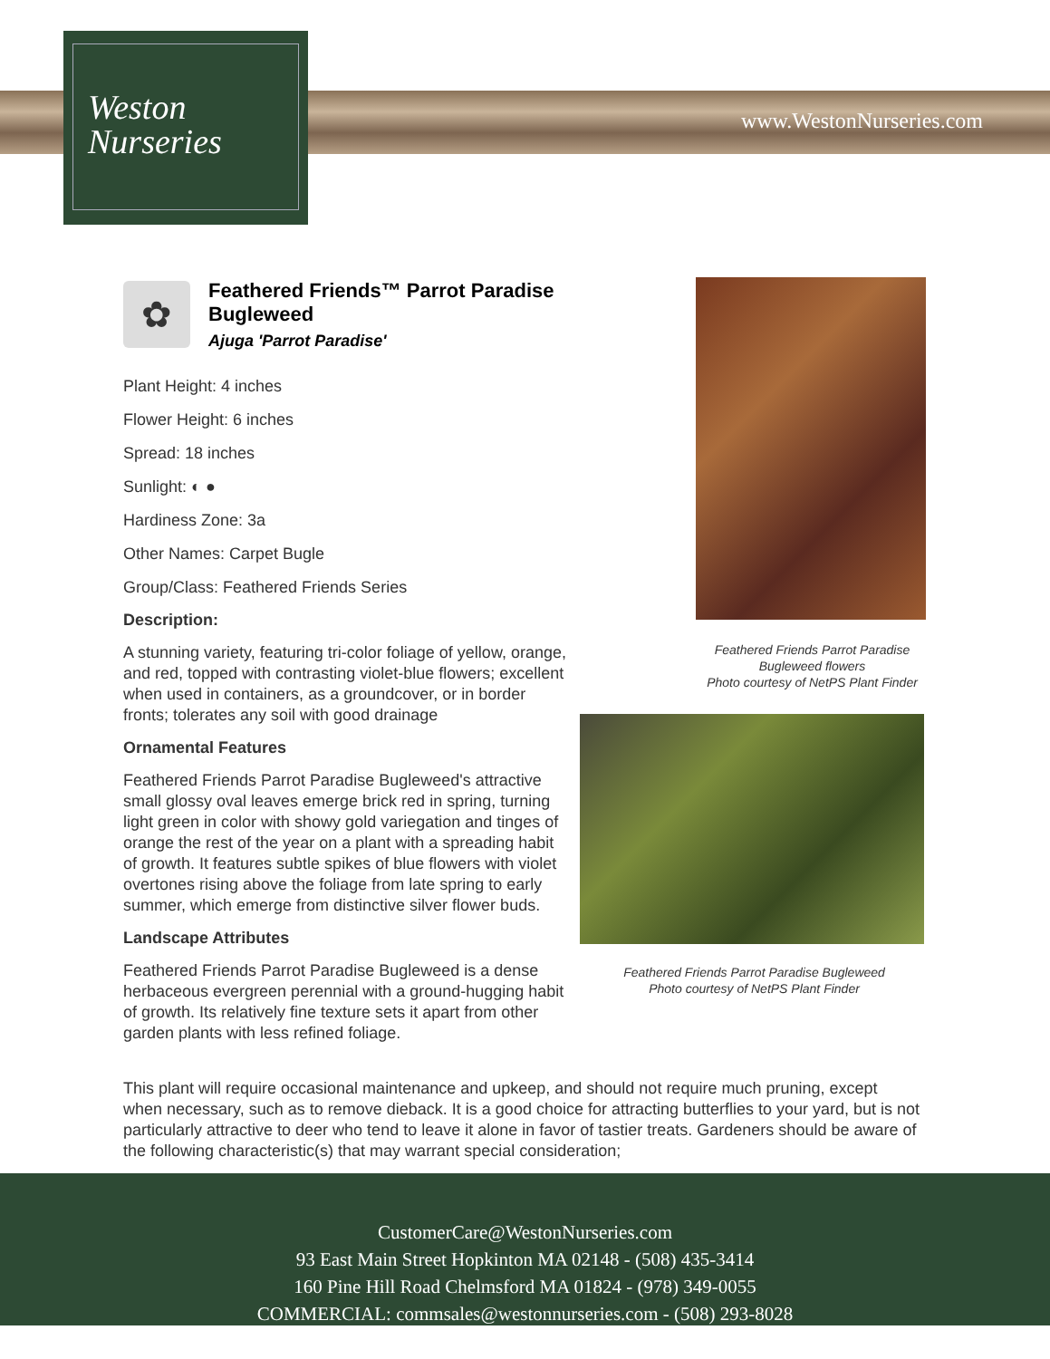Weston
Nurseries
www.WestonNurseries.com
✿
Feathered Friends™ Parrot Paradise Bugleweed
Ajuga 'Parrot Paradise'
Plant Height: 4 inches
Flower Height: 6 inches
Spread: 18 inches
Sunlight: ◐ ●
Hardiness Zone: 3a
Other Names: Carpet Bugle
Group/Class: Feathered Friends Series
Description:
A stunning variety, featuring tri-color foliage of yellow, orange, and red, topped with contrasting violet-blue flowers; excellent when used in containers, as a groundcover, or in border fronts; tolerates any soil with good drainage
Ornamental Features
Feathered Friends Parrot Paradise Bugleweed's attractive small glossy oval leaves emerge brick red in spring, turning light green in color with showy gold variegation and tinges of orange the rest of the year on a plant with a spreading habit of growth. It features subtle spikes of blue flowers with violet overtones rising above the foliage from late spring to early summer, which emerge from distinctive silver flower buds.
Landscape Attributes
Feathered Friends Parrot Paradise Bugleweed is a dense herbaceous evergreen perennial with a ground-hugging habit of growth. Its relatively fine texture sets it apart from other garden plants with less refined foliage.
Feathered Friends Parrot Paradise Bugleweed flowers
Photo courtesy of NetPS Plant Finder
Feathered Friends Parrot Paradise Bugleweed
Photo courtesy of NetPS Plant Finder
This plant will require occasional maintenance and upkeep, and should not require much pruning, except when necessary, such as to remove dieback. It is a good choice for attracting butterflies to your yard, but is not particularly attractive to deer who tend to leave it alone in favor of tastier treats. Gardeners should be aware of the following characteristic(s) that may warrant special consideration;
CustomerCare@WestonNurseries.com
93 East Main Street Hopkinton MA 02148 - (508) 435-3414
160 Pine Hill Road Chelmsford MA 01824 - (978) 349-0055
COMMERCIAL: commsales@westonnurseries.com - (508) 293-8028